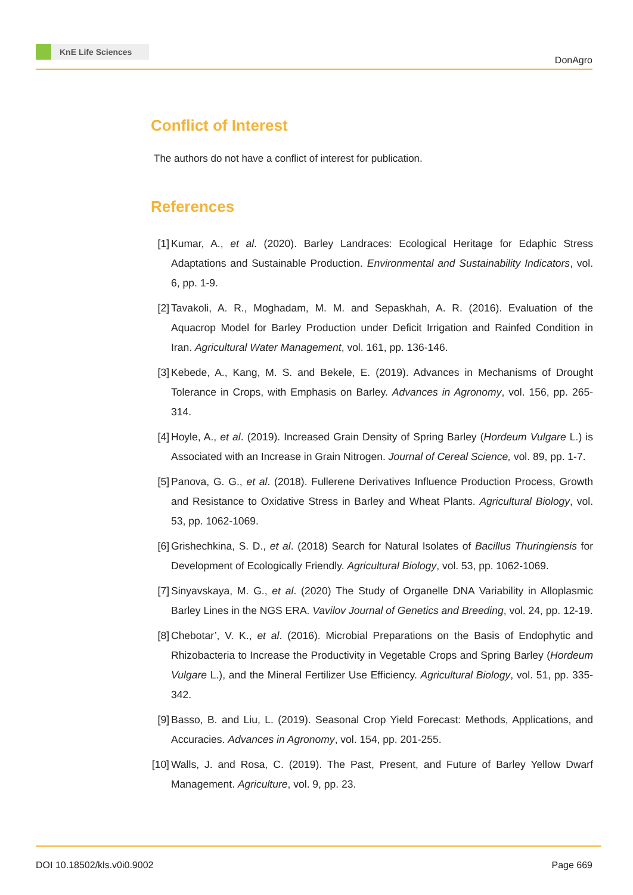KnE Life Sciences
DonAgro
Conflict of Interest
The authors do not have a conflict of interest for publication.
References
[1] Kumar, A., et al. (2020). Barley Landraces: Ecological Heritage for Edaphic Stress Adaptations and Sustainable Production. Environmental and Sustainability Indicators, vol. 6, pp. 1-9.
[2] Tavakoli, A. R., Moghadam, M. M. and Sepaskhah, A. R. (2016). Evaluation of the Aquacrop Model for Barley Production under Deficit Irrigation and Rainfed Condition in Iran. Agricultural Water Management, vol. 161, pp. 136-146.
[3] Kebede, A., Kang, M. S. and Bekele, E. (2019). Advances in Mechanisms of Drought Tolerance in Crops, with Emphasis on Barley. Advances in Agronomy, vol. 156, pp. 265-314.
[4] Hoyle, A., et al. (2019). Increased Grain Density of Spring Barley (Hordeum Vulgare L.) is Associated with an Increase in Grain Nitrogen. Journal of Cereal Science, vol. 89, pp. 1-7.
[5] Panova, G. G., et al. (2018). Fullerene Derivatives Influence Production Process, Growth and Resistance to Oxidative Stress in Barley and Wheat Plants. Agricultural Biology, vol. 53, pp. 1062-1069.
[6] Grishechkina, S. D., et al. (2018) Search for Natural Isolates of Bacillus Thuringiensis for Development of Ecologically Friendly. Agricultural Biology, vol. 53, pp. 1062-1069.
[7] Sinyavskaya, M. G., et al. (2020) The Study of Organelle DNA Variability in Alloplasmic Barley Lines in the NGS ERA. Vavilov Journal of Genetics and Breeding, vol. 24, pp. 12-19.
[8] Chebotar’, V. K., et al. (2016). Microbial Preparations on the Basis of Endophytic and Rhizobacteria to Increase the Productivity in Vegetable Crops and Spring Barley (Hordeum Vulgare L.), and the Mineral Fertilizer Use Efficiency. Agricultural Biology, vol. 51, pp. 335-342.
[9] Basso, B. and Liu, L. (2019). Seasonal Crop Yield Forecast: Methods, Applications, and Accuracies. Advances in Agronomy, vol. 154, pp. 201-255.
[10]
Walls, J. and Rosa, C. (2019). The Past, Present, and Future of Barley Yellow Dwarf Management. Agriculture, vol. 9, pp. 23.
DOI 10.18502/kls.v0i0.9002 Page 669